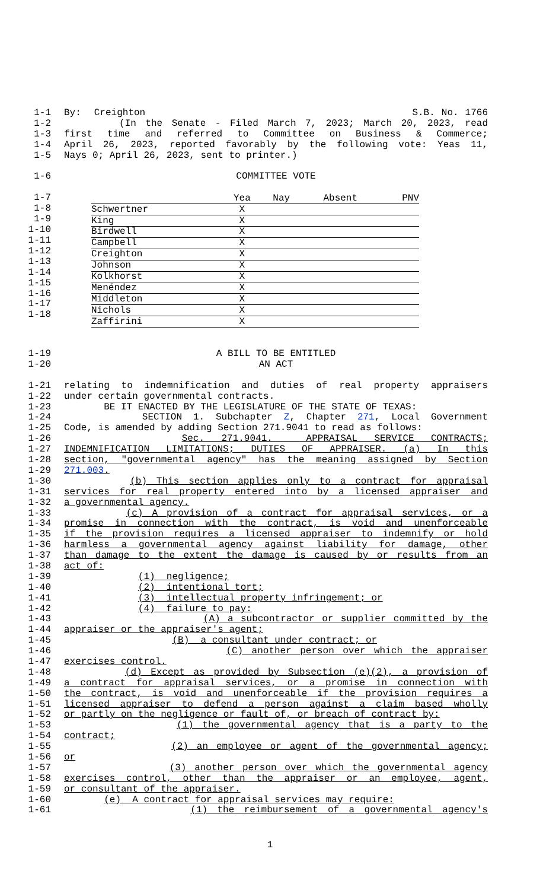1-1 By: Creighton S.B. No. 1766
1-2 (In the Senate - Filed March 7, 2023; March 20, 2023, read
1-3 first time and referred to Committee on Business & Commerce;
1-4 April 26, 2023, reported favorably by the following vote: Yeas 11,
1-5 Nays 0; April 26, 2023, sent to printer.)
1-6 COMMITTEE VOTE
1-7
1-8
1-9
1-10
1-11
1-12
1-13
1-14
1-15
1-16
1-17
1-18
| | Yea | Nay | Absent | PNV |
| Schwertner | X | | | |
| King | X | | | |
| Birdwell | X | | | |
| Campbell | X | | | |
| Creighton | X | | | |
| Johnson | X | | | |
| Kolkhorst | X | | | |
| Menéndez | X | | | |
| Middleton | X | | | |
| Nichols | X | | | |
| Zaffirini | X | | | |
1-19 A BILL TO BE ENTITLED
1-20 AN ACT
1-21 relating to indemnification and duties of real property appraisers
1-22 under certain governmental contracts.
1-23 BE IT ENACTED BY THE LEGISLATURE OF THE STATE OF TEXAS:
1-24 SECTION 1. Subchapter Z, Chapter 271, Local Government
1-25 Code, is amended by adding Section 271.9041 to read as follows:
1-26 Sec. 271.9041. APPRAISAL SERVICE CONTRACTS;
1-27 INDEMNIFICATION LIMITATIONS; DUTIES OF APPRAISER. (a) In this
1-28 section, "governmental agency" has the meaning assigned by Section
1-29 271.003.
1-30 (b) This section applies only to a contract for appraisal
1-31 services for real property entered into by a licensed appraiser and
1-32 a governmental agency.
1-33 (c) A provision of a contract for appraisal services, or a
1-34 promise in connection with the contract, is void and unenforceable
1-35 if the provision requires a licensed appraiser to indemnify or hold
1-36 harmless a governmental agency against liability for damage, other
1-37 than damage to the extent the damage is caused by or results from an
1-38 act of:
1-39 (1) negligence;
1-40 (2) intentional tort;
1-41 (3) intellectual property infringement; or
1-42 (4) failure to pay:
1-43 (A) a subcontractor or supplier committed by the
1-44 appraiser or the appraiser's agent;
1-45 (B) a consultant under contract; or
1-46 (C) another person over which the appraiser
1-47 exercises control.
1-48 (d) Except as provided by Subsection (e)(2), a provision of
1-49 a contract for appraisal services, or a promise in connection with
1-50 the contract, is void and unenforceable if the provision requires a
1-51 licensed appraiser to defend a person against a claim based wholly
1-52 or partly on the negligence or fault of, or breach of contract by:
1-53 (1) the governmental agency that is a party to the
1-54 contract;
1-55 (2) an employee or agent of the governmental agency;
1-56 or
1-57 (3) another person over which the governmental agency
1-58 exercises control, other than the appraiser or an employee, agent,
1-59 or consultant of the appraiser.
1-60 (e) A contract for appraisal services may require:
1-61 (1) the reimbursement of a governmental agency's
1